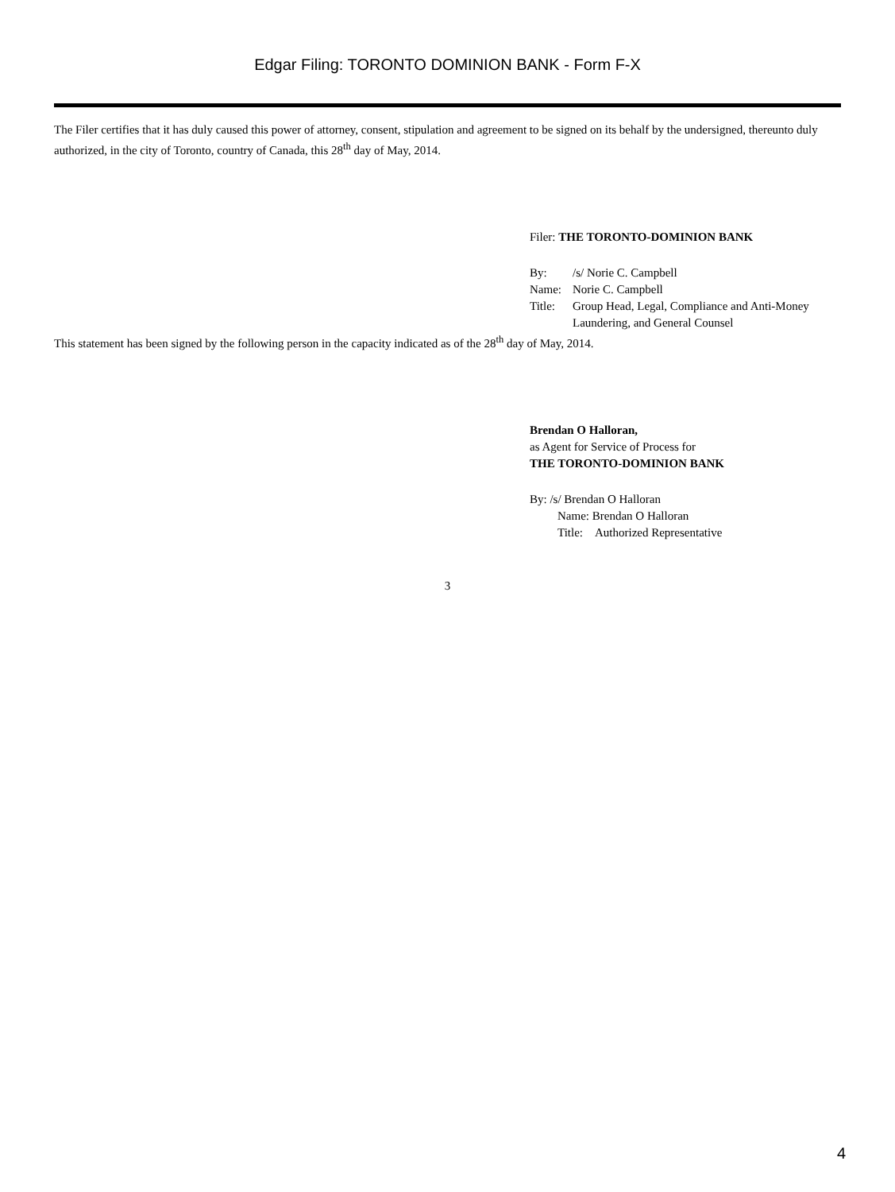Edgar Filing: TORONTO DOMINION BANK - Form F-X
The Filer certifies that it has duly caused this power of attorney, consent, stipulation and agreement to be signed on its behalf by the undersigned, thereunto duly authorized, in the city of Toronto, country of Canada, this 28<sup>th</sup> day of May, 2014.
Filer: THE TORONTO-DOMINION BANK
| By: | /s/ Norie C. Campbell |
| Name: | Norie C. Campbell |
| Title: | Group Head, Legal, Compliance and Anti-Money Laundering, and General Counsel |
This statement has been signed by the following person in the capacity indicated as of the 28<sup>th</sup> day of May, 2014.
Brendan O Halloran,
as Agent for Service of Process for
THE TORONTO-DOMINION BANK
By: /s/ Brendan O Halloran
Name: Brendan O Halloran
Title: Authorized Representative
3
4